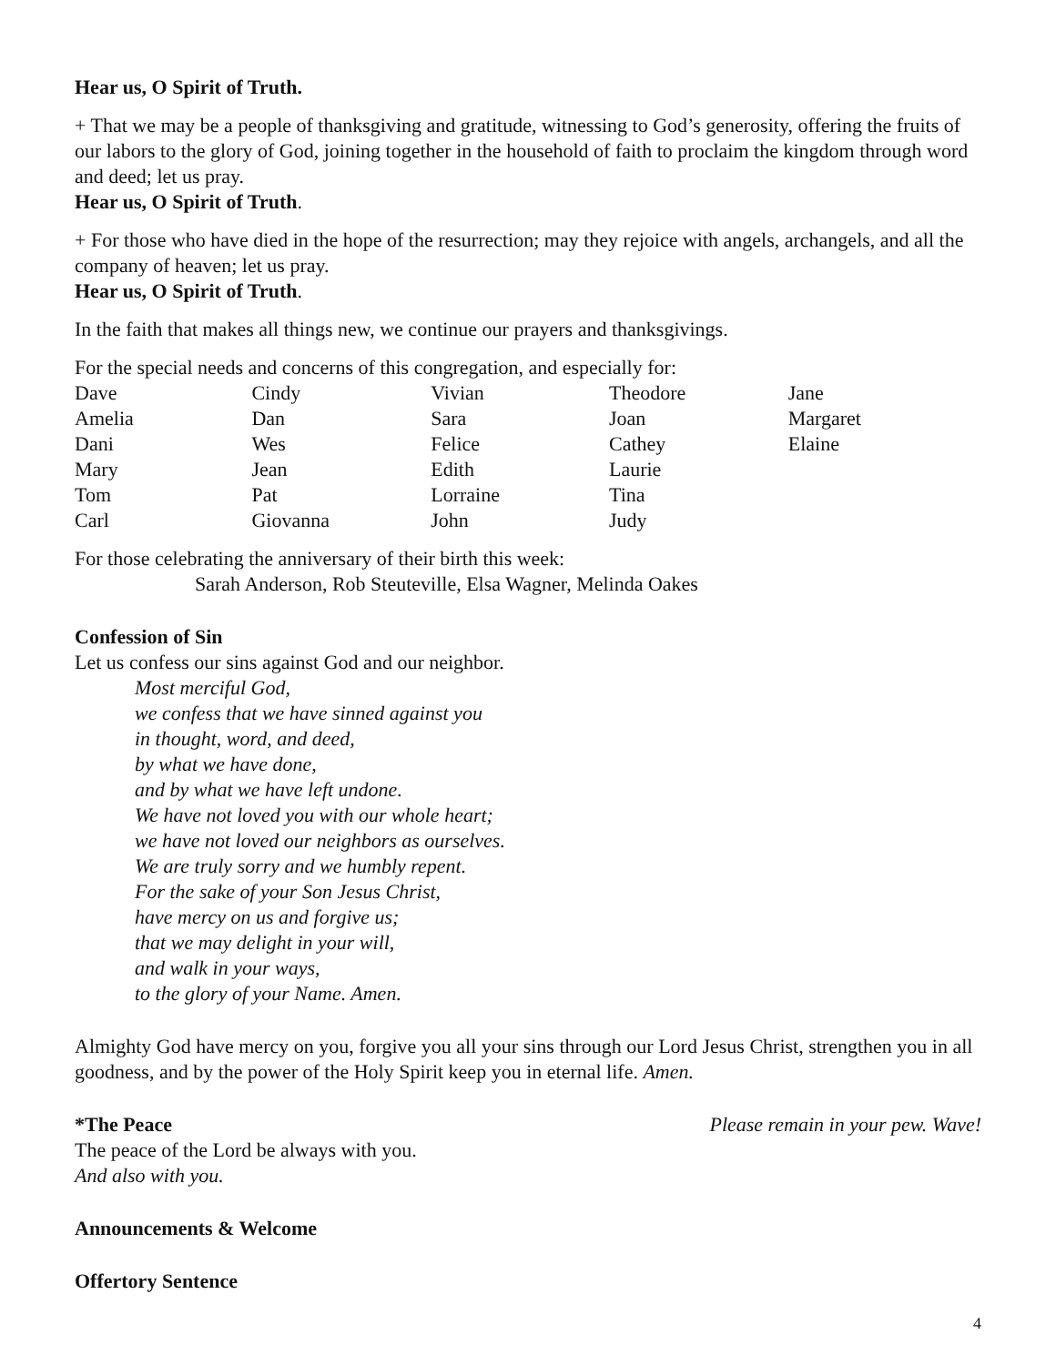Hear us, O Spirit of Truth.
+ That we may be a people of thanksgiving and gratitude, witnessing to God’s generosity, offering the fruits of our labors to the glory of God, joining together in the household of faith to proclaim the kingdom through word and deed; let us pray.
Hear us, O Spirit of Truth.
+ For those who have died in the hope of the resurrection; may they rejoice with angels, archangels, and all the company of heaven; let us pray.
Hear us, O Spirit of Truth.
In the faith that makes all things new, we continue our prayers and thanksgivings.
For the special needs and concerns of this congregation, and especially for:
| Dave | Cindy | Vivian | Theodore | Jane |
| Amelia | Dan | Sara | Joan | Margaret |
| Dani | Wes | Felice | Cathey | Elaine |
| Mary | Jean | Edith | Laurie | |
| Tom | Pat | Lorraine | Tina | |
| Carl | Giovanna | John | Judy | |
For those celebrating the anniversary of their birth this week:
Sarah Anderson, Rob Steuteville, Elsa Wagner, Melinda Oakes
Confession of Sin
Let us confess our sins against God and our neighbor.
Most merciful God,
we confess that we have sinned against you
in thought, word, and deed,
by what we have done,
and by what we have left undone.
We have not loved you with our whole heart;
we have not loved our neighbors as ourselves.
We are truly sorry and we humbly repent.
For the sake of your Son Jesus Christ,
have mercy on us and forgive us;
that we may delight in your will,
and walk in your ways,
to the glory of your Name. Amen.
Almighty God have mercy on you, forgive you all your sins through our Lord Jesus Christ, strengthen you in all goodness, and by the power of the Holy Spirit keep you in eternal life. Amen.
*The Peace Please remain in your pew. Wave!
The peace of the Lord be always with you.
And also with you.
Announcements & Welcome
Offertory Sentence
4